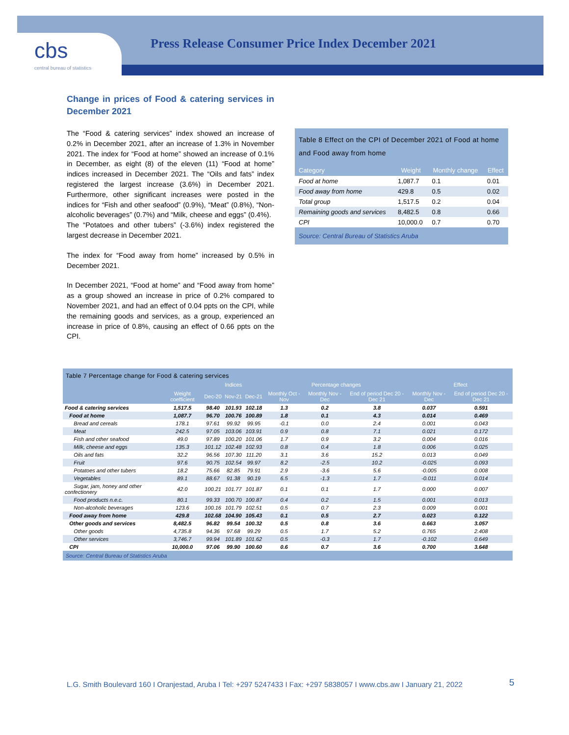cbs
central bureau of statistics
Press Release Consumer Price Index December 2021
Change in prices of Food & catering services in December 2021
The “Food & catering services” index showed an increase of 0.2% in December 2021, after an increase of 1.3% in November 2021. The index for “Food at home” showed an increase of 0.1% in December, as eight (8) of the eleven (11) “Food at home” indices increased in December 2021. The “Oils and fats” index registered the largest increase (3.6%) in December 2021. Furthermore, other significant increases were posted in the indices for “Fish and other seafood” (0.9%), “Meat” (0.8%), “Non-alcoholic beverages” (0.7%) and “Milk, cheese and eggs” (0.4%).
The “Potatoes and other tubers” (-3.6%) index registered the largest decrease in December 2021.
The index for “Food away from home” increased by 0.5% in December 2021.
In December 2021, “Food at home” and “Food away from home” as a group showed an increase in price of 0.2% compared to November 2021, and had an effect of 0.04 ppts on the CPI, while the remaining goods and services, as a group, experienced an increase in price of 0.8%, causing an effect of 0.66 ppts on the CPI.
Table 8 Effect on the CPI of December 2021 of Food at home and Food away from home
| Category | Weight | Monthly change | Effect |
| --- | --- | --- | --- |
| Food at home | 1,087.7 | 0.1 | 0.01 |
| Food away from home | 429.8 | 0.5 | 0.02 |
| Total group | 1,517.5 | 0.2 | 0.04 |
| Remaining goods and services | 8,482.5 | 0.8 | 0.66 |
| CPI | 10,000.0 | 0.7 | 0.70 |
Source: Central Bureau of Statistics Aruba
Table 7 Percentage change for Food & catering services
| | | Indices | | | Percentage changes | | | Effect | |
| --- | --- | --- | --- | --- | --- | --- | --- | --- | --- |
| | Weight coefficient | Dec-20 | Nov-21 | Dec-21 | Monthly Oct - Nov | Monthly Nov - Dec | End of period Dec 20 - Dec 21 | Monthly Nov - Dec | End of period Dec 20 - Dec 21 |
| Food & catering services | 1,517.5 | 98.40 | 101.93 | 102.18 | 1.3 | 0.2 | 3.8 | 0.037 | 0.591 |
| Food at home | 1,087.7 | 96.70 | 100.76 | 100.89 | 1.8 | 0.1 | 4.3 | 0.014 | 0.469 |
| Bread and cereals | 178.1 | 97.61 | 99.92 | 99.95 | -0.1 | 0.0 | 2.4 | 0.001 | 0.043 |
| Meat | 242.5 | 97.05 | 103.06 | 103.91 | 0.9 | 0.8 | 7.1 | 0.021 | 0.172 |
| Fish and other seafood | 49.0 | 97.89 | 100.20 | 101.06 | 1.7 | 0.9 | 3.2 | 0.004 | 0.016 |
| Milk, cheese and eggs | 135.3 | 101.12 | 102.48 | 102.93 | 0.8 | 0.4 | 1.8 | 0.006 | 0.025 |
| Oils and fats | 32.2 | 96.56 | 107.30 | 111.20 | 3.1 | 3.6 | 15.2 | 0.013 | 0.049 |
| Fruit | 97.6 | 90.75 | 102.54 | 99.97 | 8.2 | -2.5 | 10.2 | -0.025 | 0.093 |
| Potatoes and other tubers | 18.2 | 75.66 | 82.85 | 79.91 | 2.9 | -3.6 | 5.6 | -0.005 | 0.008 |
| Vegetables | 89.1 | 88.67 | 91.38 | 90.19 | 6.5 | -1.3 | 1.7 | -0.011 | 0.014 |
| Sugar, jam, honey and other confectionery | 42.0 | 100.21 | 101.77 | 101.87 | 0.1 | 0.1 | 1.7 | 0.000 | 0.007 |
| Food products n.e.c. | 80.1 | 99.33 | 100.70 | 100.87 | 0.4 | 0.2 | 1.5 | 0.001 | 0.013 |
| Non-alcoholic beverages | 123.6 | 100.16 | 101.79 | 102.51 | 0.5 | 0.7 | 2.3 | 0.009 | 0.001 |
| Food away from home | 429.8 | 102.68 | 104.90 | 105.43 | 0.1 | 0.5 | 2.7 | 0.023 | 0.122 |
| Other goods and services | 8,482.5 | 96.82 | 99.54 | 100.32 | 0.5 | 0.8 | 3.6 | 0.663 | 3.057 |
| Other goods | 4,735.8 | 94.36 | 97.68 | 99.29 | 0.5 | 1.7 | 5.2 | 0.765 | 2.408 |
| Other services | 3,746.7 | 99.94 | 101.89 | 101.62 | 0.5 | -0.3 | 1.7 | -0.102 | 0.649 |
| CPI | 10,000.0 | 97.06 | 99.90 | 100.60 | 0.6 | 0.7 | 3.6 | 0.700 | 3.648 |
Source: Central Bureau of Statistics Aruba
L.G. Smith Boulevard 160 I Oranjestad, Aruba I Tel: +297 5247433 I Fax: +297 5838057 I www.cbs.aw I January 21, 2022
5